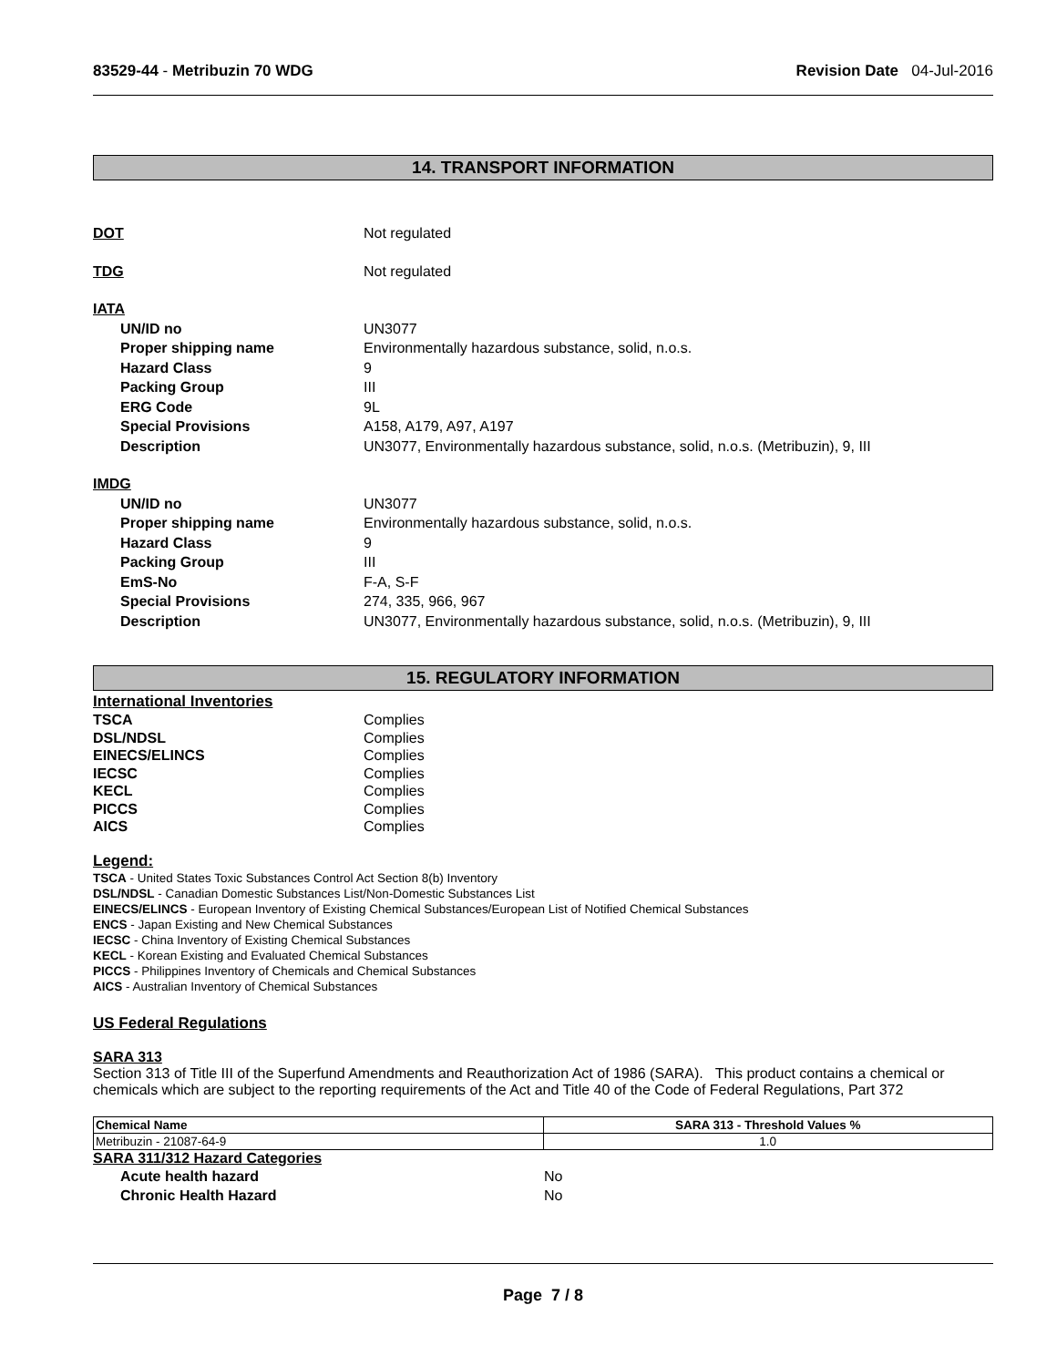83529-44 - Metribuzin 70 WDG Revision Date 04-Jul-2016
14. TRANSPORT INFORMATION
DOT Not regulated
TDG Not regulated
IATA
UN/ID no UN3077
Proper shipping name Environmentally hazardous substance, solid, n.o.s.
Hazard Class 9
Packing Group III
ERG Code 9L
Special Provisions A158, A179, A97, A197
Description UN3077, Environmentally hazardous substance, solid, n.o.s. (Metribuzin), 9, III
IMDG
UN/ID no UN3077
Proper shipping name Environmentally hazardous substance, solid, n.o.s.
Hazard Class 9
Packing Group III
EmS-No F-A, S-F
Special Provisions 274, 335, 966, 967
Description UN3077, Environmentally hazardous substance, solid, n.o.s. (Metribuzin), 9, III
15. REGULATORY INFORMATION
International Inventories
TSCA Complies
DSL/NDSL Complies
EINECS/ELINCS Complies
IECSC Complies
KECL Complies
PICCS Complies
AICS Complies
Legend:
TSCA - United States Toxic Substances Control Act Section 8(b) Inventory
DSL/NDSL - Canadian Domestic Substances List/Non-Domestic Substances List
EINECS/ELINCS - European Inventory of Existing Chemical Substances/European List of Notified Chemical Substances
ENCS - Japan Existing and New Chemical Substances
IECSC - China Inventory of Existing Chemical Substances
KECL - Korean Existing and Evaluated Chemical Substances
PICCS - Philippines Inventory of Chemicals and Chemical Substances
AICS - Australian Inventory of Chemical Substances
US Federal Regulations
SARA 313
Section 313 of Title III of the Superfund Amendments and Reauthorization Act of 1986 (SARA). This product contains a chemical or chemicals which are subject to the reporting requirements of the Act and Title 40 of the Code of Federal Regulations, Part 372
| Chemical Name | SARA 313 - Threshold Values % |
| --- | --- |
| Metribuzin - 21087-64-9 | 1.0 |
SARA 311/312 Hazard Categories
Acute health hazard No
Chronic Health Hazard No
Page 7 / 8